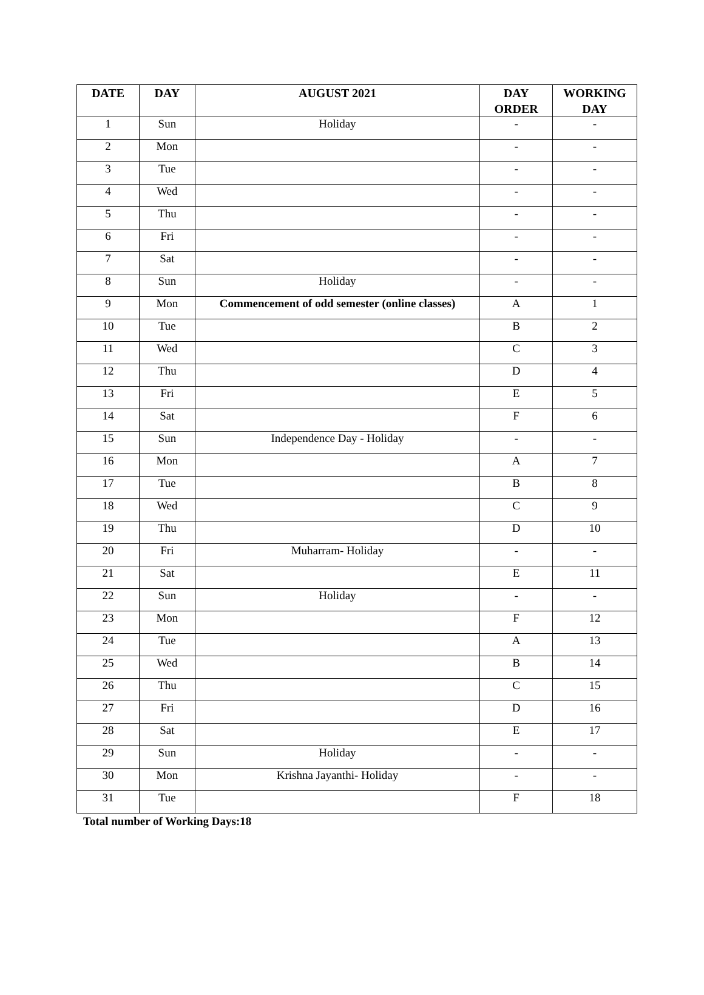| DATE | DAY | AUGUST 2021 | DAY ORDER | WORKING DAY |
| --- | --- | --- | --- | --- |
| 1 | Sun | Holiday | - | - |
| 2 | Mon | | - | - |
| 3 | Tue | | - | - |
| 4 | Wed | | - | - |
| 5 | Thu | | - | - |
| 6 | Fri | | - | - |
| 7 | Sat | | - | - |
| 8 | Sun | Holiday | - | - |
| 9 | Mon | Commencement of odd semester (online classes) | A | 1 |
| 10 | Tue | | B | 2 |
| 11 | Wed | | C | 3 |
| 12 | Thu | | D | 4 |
| 13 | Fri | | E | 5 |
| 14 | Sat | | F | 6 |
| 15 | Sun | Independence Day - Holiday | - | - |
| 16 | Mon | | A | 7 |
| 17 | Tue | | B | 8 |
| 18 | Wed | | C | 9 |
| 19 | Thu | | D | 10 |
| 20 | Fri | Muharram- Holiday | - | - |
| 21 | Sat | | E | 11 |
| 22 | Sun | Holiday | - | - |
| 23 | Mon | | F | 12 |
| 24 | Tue | | A | 13 |
| 25 | Wed | | B | 14 |
| 26 | Thu | | C | 15 |
| 27 | Fri | | D | 16 |
| 28 | Sat | | E | 17 |
| 29 | Sun | Holiday | - | - |
| 30 | Mon | Krishna Jayanthi- Holiday | - | - |
| 31 | Tue | | F | 18 |
Total number of Working Days:18